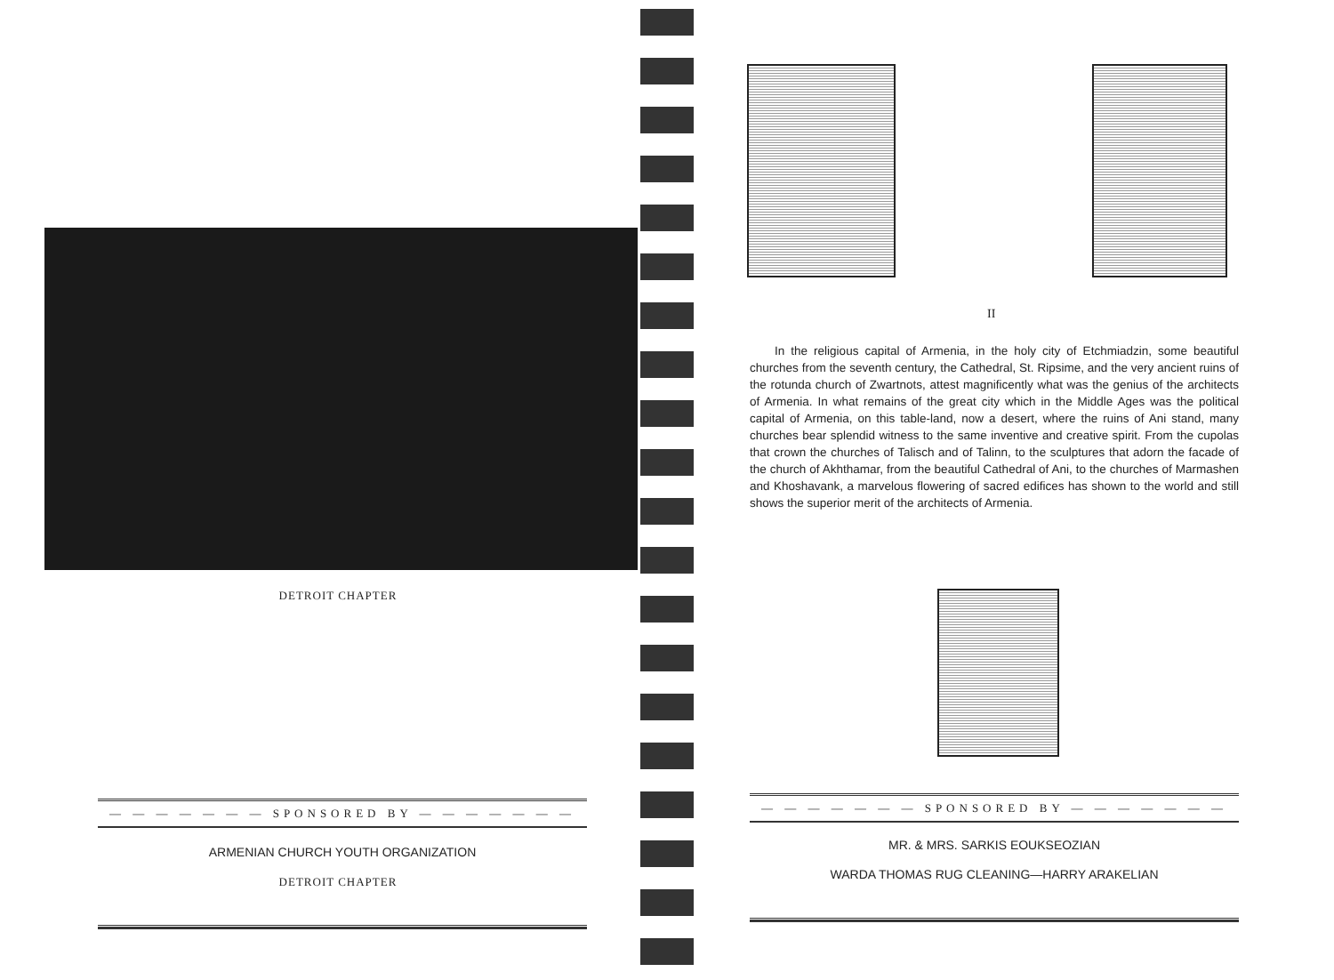DETROIT CHAPTER
— — — — — — — SPONSORED BY — — — — — — —
ARMENIAN CHURCH YOUTH ORGANIZATION
DETROIT CHAPTER
II
In the religious capital of Armenia, in the holy city of Etchmiadzin, some beautiful churches from the seventh century, the Cathedral, St. Ripsime, and the very ancient ruins of the rotunda church of Zwartnots, attest magnificently what was the genius of the architects of Armenia. In what remains of the great city which in the Middle Ages was the political capital of Armenia, on this table-land, now a desert, where the ruins of Ani stand, many churches bear splendid witness to the same inventive and creative spirit. From the cupolas that crown the churches of Talisch and of Talinn, to the sculptures that adorn the facade of the church of Akhthamar, from the beautiful Cathedral of Ani, to the churches of Marmashen and Khoshavank, a marvelous flowering of sacred edifices has shown to the world and still shows the superior merit of the architects of Armenia.
— — — — — — — SPONSORED BY — — — — — — —
MR. & MRS. SARKIS EOUKSEOZIAN
WARDA THOMAS RUG CLEANING—HARRY ARAKELIAN